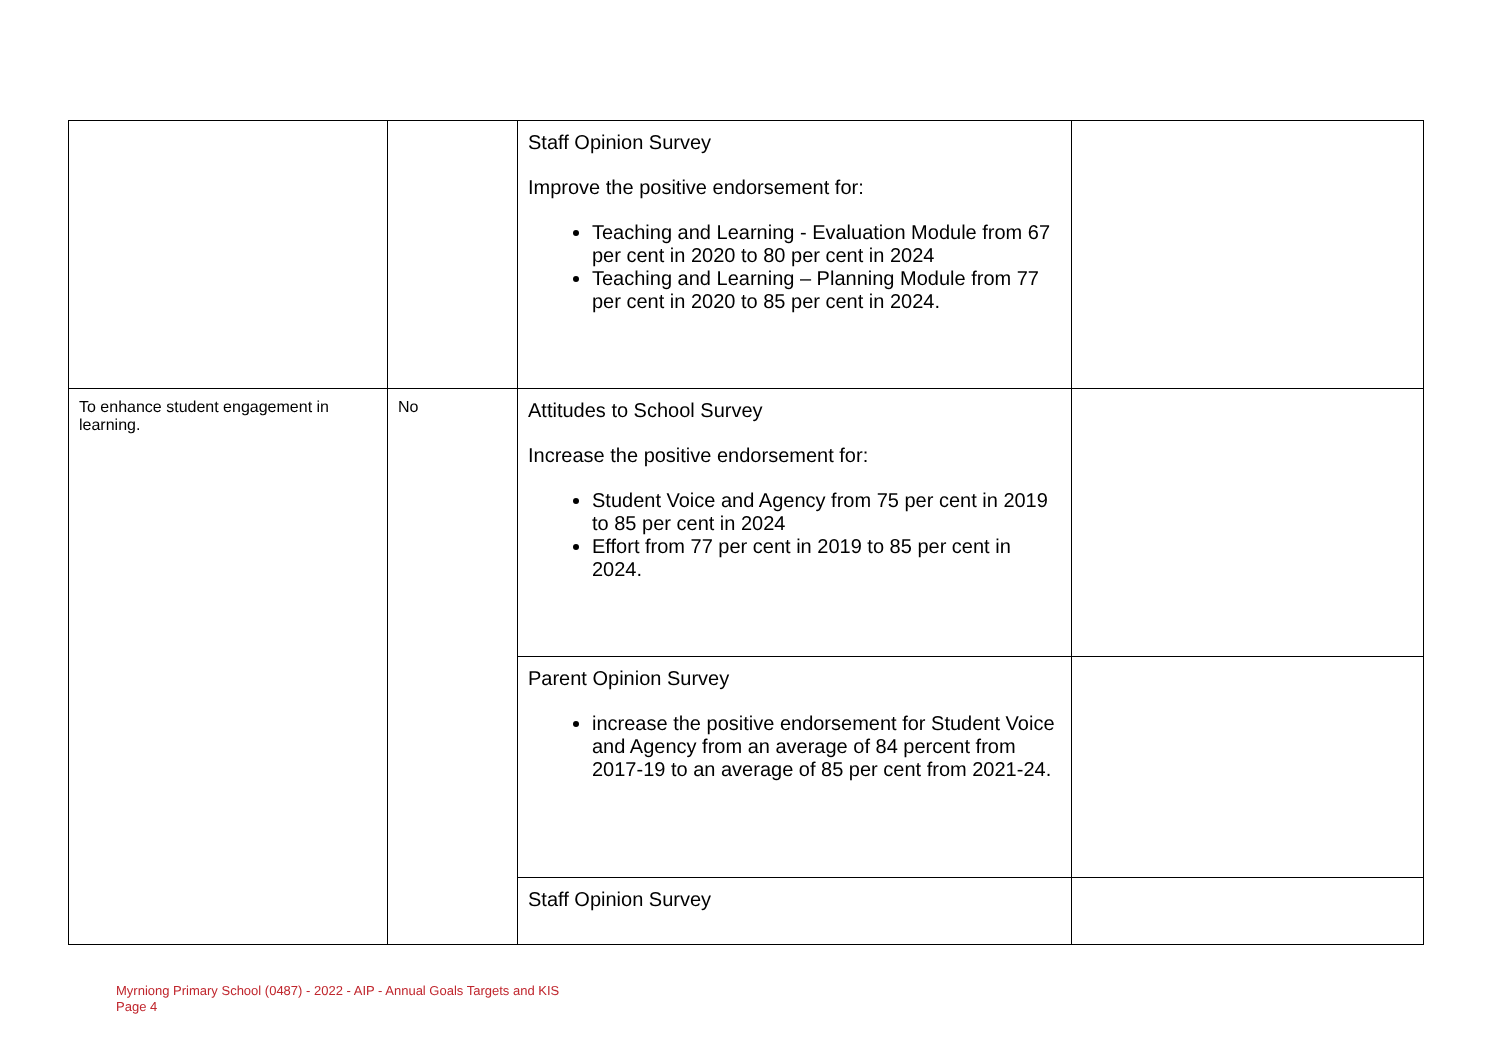| | | Staff Opinion Survey Improve the positive endorsement for: Teaching and Learning - Evaluation Module from 67 per cent in 2020 to 80 per cent in 2024 Teaching and Learning – Planning Module from 77 per cent in 2020 to 85 per cent in 2024. | |
| To enhance student engagement in learning. | No | Attitudes to School Survey Increase the positive endorsement for: Student Voice and Agency from 75 per cent in 2019 to 85 per cent in 2024 Effort from 77 per cent in 2019 to 85 per cent in 2024. | |
| | | Parent Opinion Survey increase the positive endorsement for Student Voice and Agency from an average of 84 percent from 2017-19 to an average of 85 per cent from 2021-24. | |
| | | Staff Opinion Survey | |
Myrniong Primary School (0487) - 2022 - AIP - Annual Goals Targets and KIS
Page 4